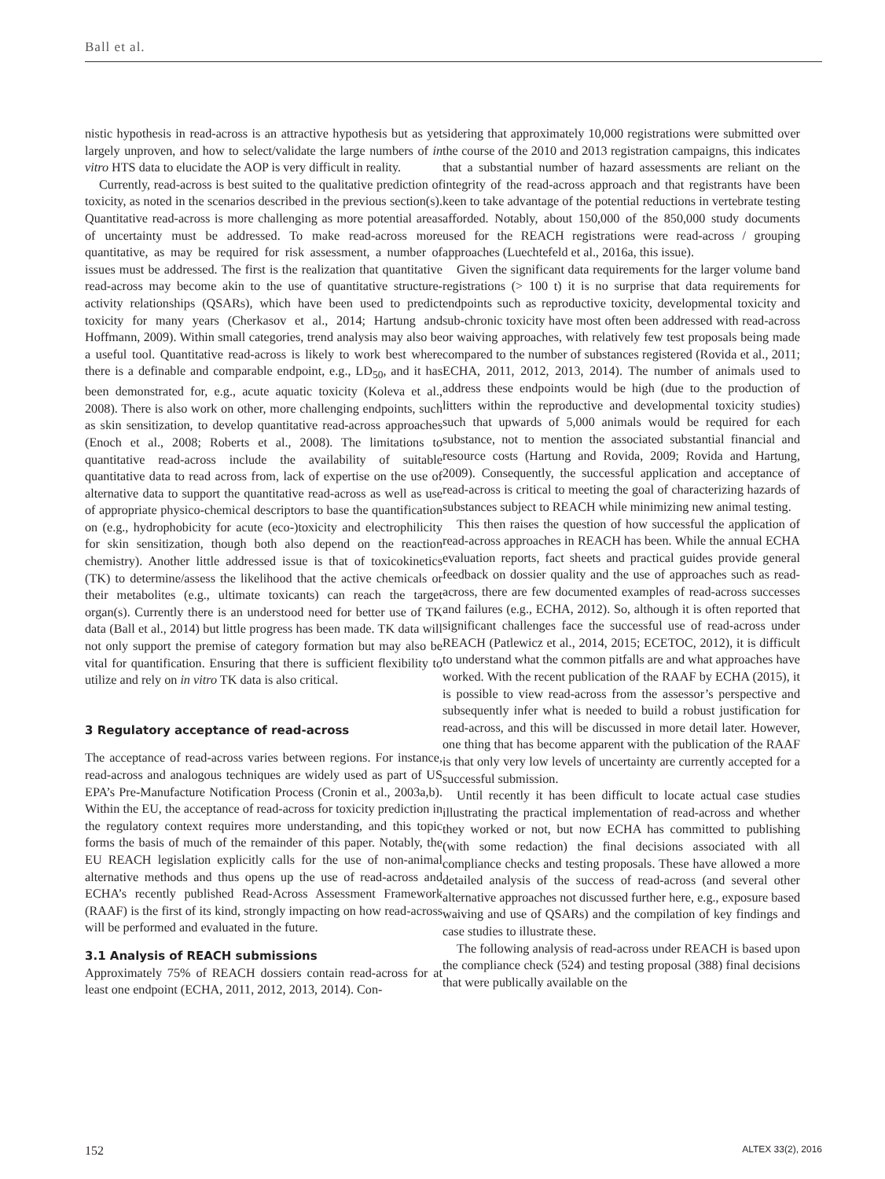Ball et al.
nistic hypothesis in read-across is an attractive hypothesis but as yet largely unproven, and how to select/validate the large numbers of in vitro HTS data to elucidate the AOP is very difficult in reality.
Currently, read-across is best suited to the qualitative prediction of toxicity, as noted in the scenarios described in the previous section(s). Quantitative read-across is more challenging as more potential areas of uncertainty must be addressed. To make read-across more quantitative, as may be required for risk assessment, a number of issues must be addressed. The first is the realization that quantitative read-across may become akin to the use of quantitative structure-activity relationships (QSARs), which have been used to predict toxicity for many years (Cherkasov et al., 2014; Hartung and Hoffmann, 2009). Within small categories, trend analysis may also be a useful tool. Quantitative read-across is likely to work best where there is a definable and comparable endpoint, e.g., LD<sub>50</sub>, and it has been demonstrated for, e.g., acute aquatic toxicity (Koleva et al., 2008). There is also work on other, more challenging endpoints, such as skin sensitization, to develop quantitative read-across approaches (Enoch et al., 2008; Roberts et al., 2008). The limitations to quantitative read-across include the availability of suitable quantitative data to read across from, lack of expertise on the use of alternative data to support the quantitative read-across as well as use of appropriate physico-chemical descriptors to base the quantification on (e.g., hydrophobicity for acute (eco-)toxicity and electrophilicity for skin sensitization, though both also depend on the reaction chemistry). Another little addressed issue is that of toxicokinetics (TK) to determine/assess the likelihood that the active chemicals or their metabolites (e.g., ultimate toxicants) can reach the target organ(s). Currently there is an understood need for better use of TK data (Ball et al., 2014) but little progress has been made. TK data will not only support the premise of category formation but may also be vital for quantification. Ensuring that there is sufficient flexibility to utilize and rely on in vitro TK data is also critical.
3 Regulatory acceptance of read-across
The acceptance of read-across varies between regions. For instance, read-across and analogous techniques are widely used as part of US EPA’s Pre-Manufacture Notification Process (Cronin et al., 2003a,b). Within the EU, the acceptance of read-across for toxicity prediction in the regulatory context requires more understanding, and this topic forms the basis of much of the remainder of this paper. Notably, the EU REACH legislation explicitly calls for the use of non-animal alternative methods and thus opens up the use of read-across and ECHA’s recently published Read-Across Assessment Framework (RAAF) is the first of its kind, strongly impacting on how read-across will be performed and evaluated in the future.
3.1 Analysis of REACH submissions
Approximately 75% of REACH dossiers contain read-across for at least one endpoint (ECHA, 2011, 2012, 2013, 2014). Con-
sidering that approximately 10,000 registrations were submitted over the course of the 2010 and 2013 registration campaigns, this indicates that a substantial number of hazard assessments are reliant on the integrity of the read-across approach and that registrants have been keen to take advantage of the potential reductions in vertebrate testing afforded. Notably, about 150,000 of the 850,000 study documents used for the REACH registrations were read-across / grouping approaches (Luechtefeld et al., 2016a, this issue).
Given the significant data requirements for the larger volume band registrations (> 100 t) it is no surprise that data requirements for endpoints such as reproductive toxicity, developmental toxicity and sub-chronic toxicity have most often been addressed with read-across or waiving approaches, with relatively few test proposals being made compared to the number of substances registered (Rovida et al., 2011; ECHA, 2011, 2012, 2013, 2014). The number of animals used to address these endpoints would be high (due to the production of litters within the reproductive and developmental toxicity studies) such that upwards of 5,000 animals would be required for each substance, not to mention the associated substantial financial and resource costs (Hartung and Rovida, 2009; Rovida and Hartung, 2009). Consequently, the successful application and acceptance of read-across is critical to meeting the goal of characterizing hazards of substances subject to REACH while minimizing new animal testing.
This then raises the question of how successful the application of read-across approaches in REACH has been. While the annual ECHA evaluation reports, fact sheets and practical guides provide general feedback on dossier quality and the use of approaches such as read-across, there are few documented examples of read-across successes and failures (e.g., ECHA, 2012). So, although it is often reported that significant challenges face the successful use of read-across under REACH (Patlewicz et al., 2014, 2015; ECETOC, 2012), it is difficult to understand what the common pitfalls are and what approaches have worked. With the recent publication of the RAAF by ECHA (2015), it is possible to view read-across from the assessor’s perspective and subsequently infer what is needed to build a robust justification for read-across, and this will be discussed in more detail later. However, one thing that has become apparent with the publication of the RAAF is that only very low levels of uncertainty are currently accepted for a successful submission.
Until recently it has been difficult to locate actual case studies illustrating the practical implementation of read-across and whether they worked or not, but now ECHA has committed to publishing (with some redaction) the final decisions associated with all compliance checks and testing proposals. These have allowed a more detailed analysis of the success of read-across (and several other alternative approaches not discussed further here, e.g., exposure based waiving and use of QSARs) and the compilation of key findings and case studies to illustrate these.
The following analysis of read-across under REACH is based upon the compliance check (524) and testing proposal (388) final decisions that were publically available on the
152 ALTEX 33(2), 2016